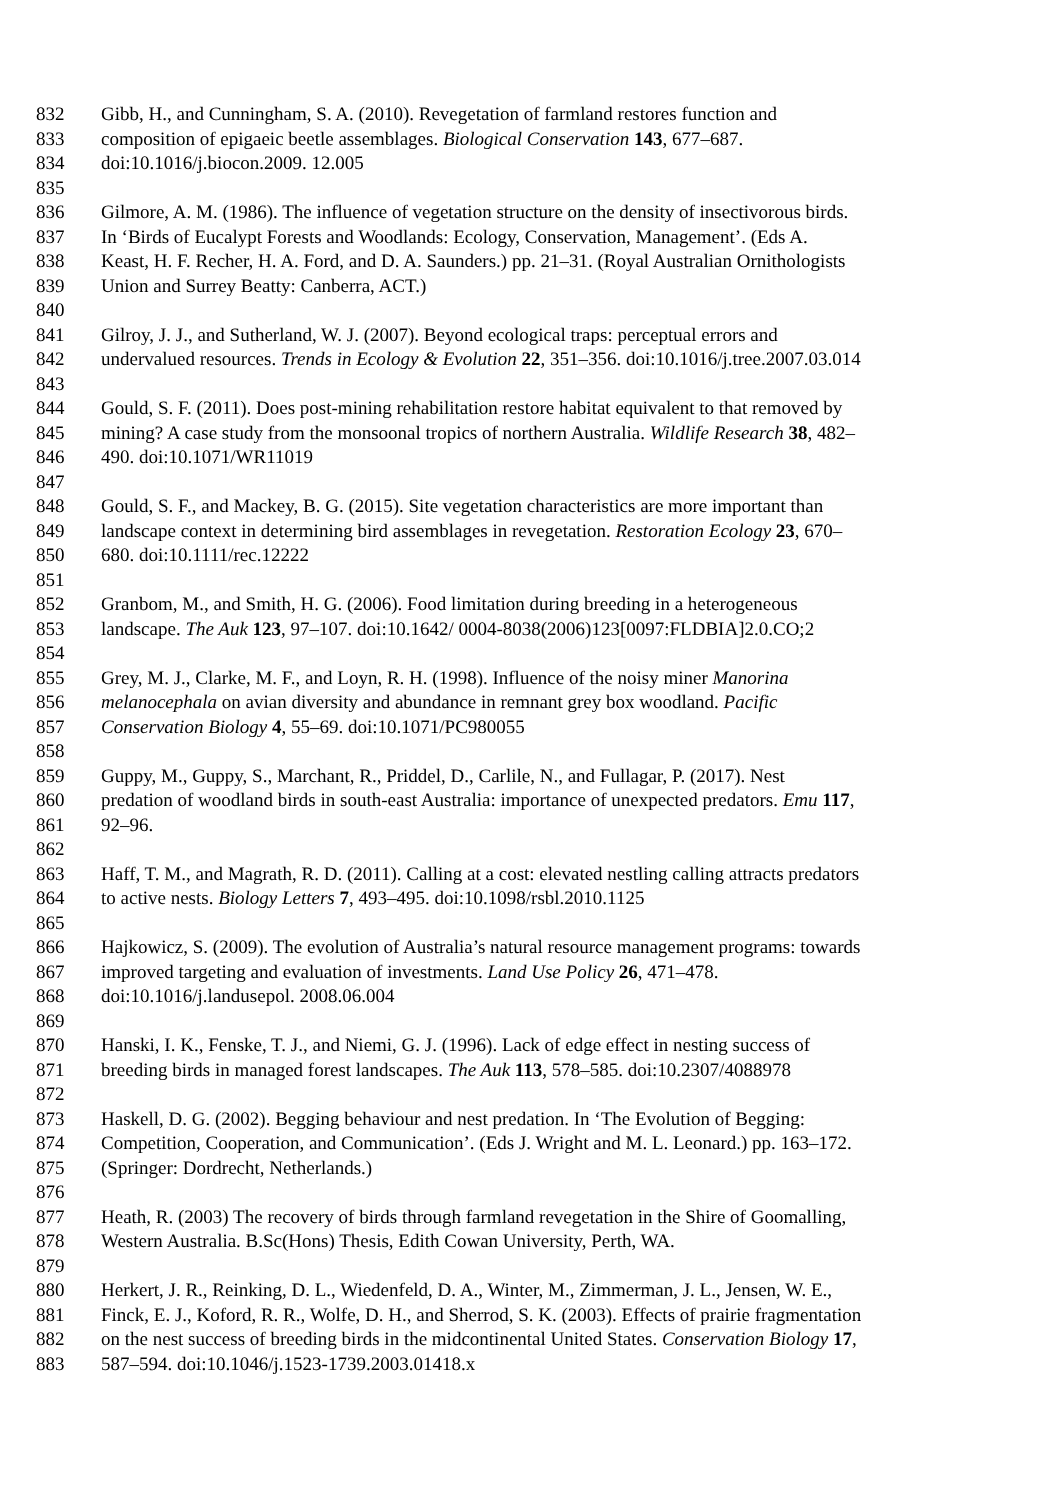832 Gibb, H., and Cunningham, S. A. (2010). Revegetation of farmland restores function and
833 composition of epigaeic beetle assemblages. Biological Conservation 143, 677–687.
834 doi:10.1016/j.biocon.2009. 12.005
835
836 Gilmore, A. M. (1986). The influence of vegetation structure on the density of insectivorous birds.
837 In ‘Birds of Eucalypt Forests and Woodlands: Ecology, Conservation, Management’. (Eds A.
838 Keast, H. F. Recher, H. A. Ford, and D. A. Saunders.) pp. 21–31. (Royal Australian Ornithologists
839 Union and Surrey Beatty: Canberra, ACT.)
840
841 Gilroy, J. J., and Sutherland, W. J. (2007). Beyond ecological traps: perceptual errors and
842 undervalued resources. Trends in Ecology & Evolution 22, 351–356. doi:10.1016/j.tree.2007.03.014
843
844 Gould, S. F. (2011). Does post-mining rehabilitation restore habitat equivalent to that removed by
845 mining? A case study from the monsoonal tropics of northern Australia. Wildlife Research 38, 482–
846 490. doi:10.1071/WR11019
847
848 Gould, S. F., and Mackey, B. G. (2015). Site vegetation characteristics are more important than
849 landscape context in determining bird assemblages in revegetation. Restoration Ecology 23, 670–
850 680. doi:10.1111/rec.12222
851
852 Granbom, M., and Smith, H. G. (2006). Food limitation during breeding in a heterogeneous
853 landscape. The Auk 123, 97–107. doi:10.1642/ 0004-8038(2006)123[0097:FLDBIA]2.0.CO;2
854
855 Grey, M. J., Clarke, M. F., and Loyn, R. H. (1998). Influence of the noisy miner Manorina
856 melanocephala on avian diversity and abundance in remnant grey box woodland. Pacific
857 Conservation Biology 4, 55–69. doi:10.1071/PC980055
858
859 Guppy, M., Guppy, S., Marchant, R., Priddel, D., Carlile, N., and Fullagar, P. (2017). Nest
860 predation of woodland birds in south-east Australia: importance of unexpected predators. Emu 117,
861 92–96.
862
863 Haff, T. M., and Magrath, R. D. (2011). Calling at a cost: elevated nestling calling attracts predators
864 to active nests. Biology Letters 7, 493–495. doi:10.1098/rsbl.2010.1125
865
866 Hajkowicz, S. (2009). The evolution of Australia’s natural resource management programs: towards
867 improved targeting and evaluation of investments. Land Use Policy 26, 471–478.
868 doi:10.1016/j.landusepol. 2008.06.004
869
870 Hanski, I. K., Fenske, T. J., and Niemi, G. J. (1996). Lack of edge effect in nesting success of
871 breeding birds in managed forest landscapes. The Auk 113, 578–585. doi:10.2307/4088978
872
873 Haskell, D. G. (2002). Begging behaviour and nest predation. In ‘The Evolution of Begging:
874 Competition, Cooperation, and Communication’. (Eds J. Wright and M. L. Leonard.) pp. 163–172.
875 (Springer: Dordrecht, Netherlands.)
876
877 Heath, R. (2003) The recovery of birds through farmland revegetation in the Shire of Goomalling,
878 Western Australia. B.Sc(Hons) Thesis, Edith Cowan University, Perth, WA.
879
880 Herkert, J. R., Reinking, D. L., Wiedenfeld, D. A., Winter, M., Zimmerman, J. L., Jensen, W. E.,
881 Finck, E. J., Koford, R. R., Wolfe, D. H., and Sherrod, S. K. (2003). Effects of prairie fragmentation
882 on the nest success of breeding birds in the midcontinental United States. Conservation Biology 17,
883 587–594. doi:10.1046/j.1523-1739.2003.01418.x